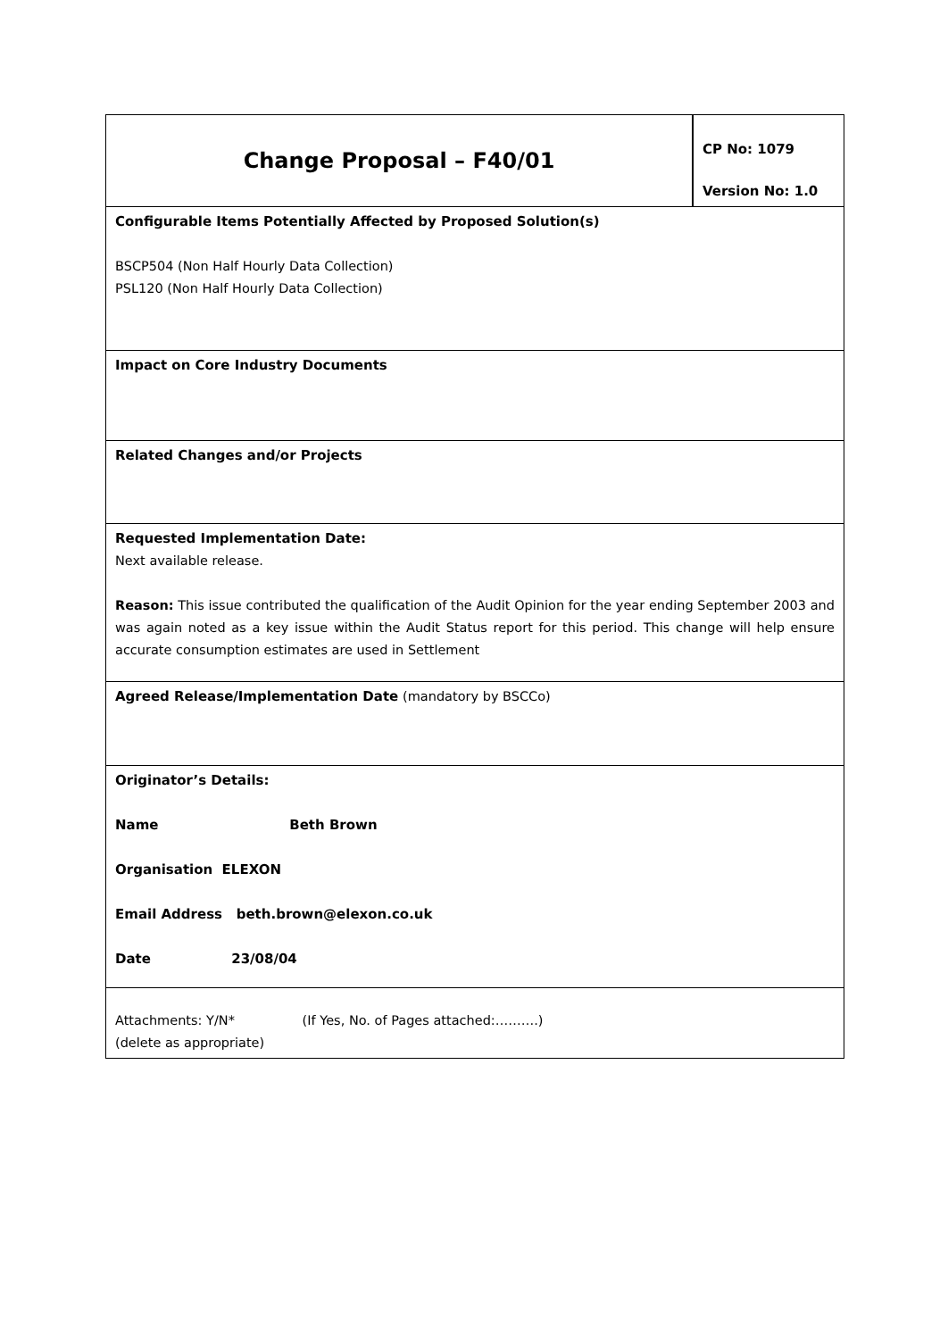| Change Proposal – F40/01 | CP No: 1079 Version No: 1.0 |
| Configurable Items Potentially Affected by Proposed Solution(s) BSCP504 (Non Half Hourly Data Collection) PSL120 (Non Half Hourly Data Collection) | |
| Impact on Core Industry Documents | |
| Related Changes and/or Projects | |
| Requested Implementation Date: Next available release. Reason: This issue contributed the qualification of the Audit Opinion for the year ending September 2003 and was again noted as a key issue within the Audit Status report for this period. This change will help ensure accurate consumption estimates are used in Settlement | |
| Agreed Release/Implementation Date (mandatory by BSCCo) | |
| Originator’s Details: Name Beth Brown Organisation ELEXON Email Address beth.brown@elexon.co.uk Date 23/08/04 | |
| Attachments: Y/N* (If Yes, No. of Pages attached:……….) (delete as appropriate) | |